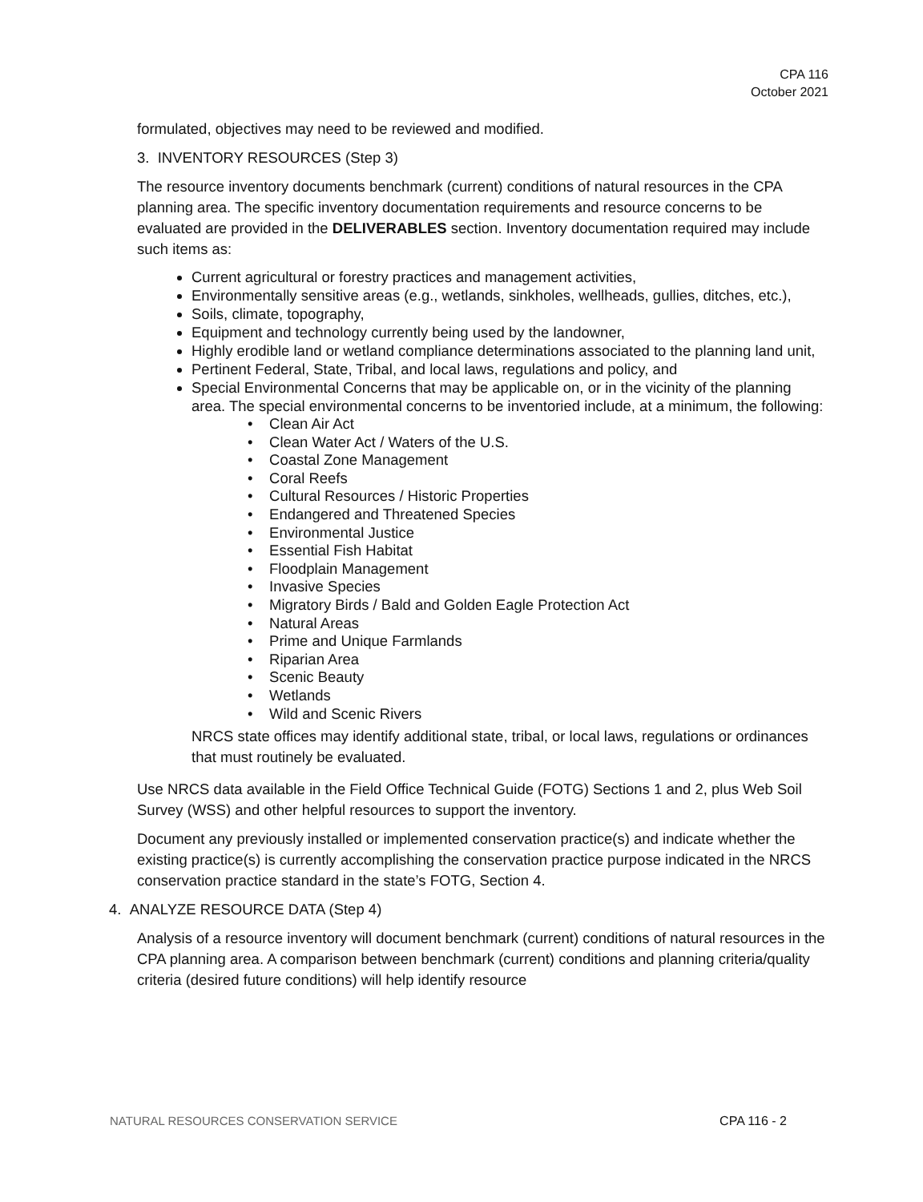CPA 116
October 2021
formulated, objectives may need to be reviewed and modified.
3. INVENTORY RESOURCES (Step 3)
The resource inventory documents benchmark (current) conditions of natural resources in the CPA planning area. The specific inventory documentation requirements and resource concerns to be evaluated are provided in the DELIVERABLES section. Inventory documentation required may include such items as:
Current agricultural or forestry practices and management activities,
Environmentally sensitive areas (e.g., wetlands, sinkholes, wellheads, gullies, ditches, etc.),
Soils, climate, topography,
Equipment and technology currently being used by the landowner,
Highly erodible land or wetland compliance determinations associated to the planning land unit,
Pertinent Federal, State, Tribal, and local laws, regulations and policy, and
Special Environmental Concerns that may be applicable on, or in the vicinity of the planning area. The special environmental concerns to be inventoried include, at a minimum, the following:
• Clean Air Act
• Clean Water Act / Waters of the U.S.
• Coastal Zone Management
• Coral Reefs
• Cultural Resources / Historic Properties
• Endangered and Threatened Species
• Environmental Justice
• Essential Fish Habitat
• Floodplain Management
• Invasive Species
• Migratory Birds / Bald and Golden Eagle Protection Act
• Natural Areas
• Prime and Unique Farmlands
• Riparian Area
• Scenic Beauty
• Wetlands
• Wild and Scenic Rivers
NRCS state offices may identify additional state, tribal, or local laws, regulations or ordinances that must routinely be evaluated.
Use NRCS data available in the Field Office Technical Guide (FOTG) Sections 1 and 2, plus Web Soil Survey (WSS) and other helpful resources to support the inventory.
Document any previously installed or implemented conservation practice(s) and indicate whether the existing practice(s) is currently accomplishing the conservation practice purpose indicated in the NRCS conservation practice standard in the state’s FOTG, Section 4.
4. ANALYZE RESOURCE DATA (Step 4)
Analysis of a resource inventory will document benchmark (current) conditions of natural resources in the CPA planning area. A comparison between benchmark (current) conditions and planning criteria/quality criteria (desired future conditions) will help identify resource
NATURAL RESOURCES CONSERVATION SERVICE CPA 116 - 2